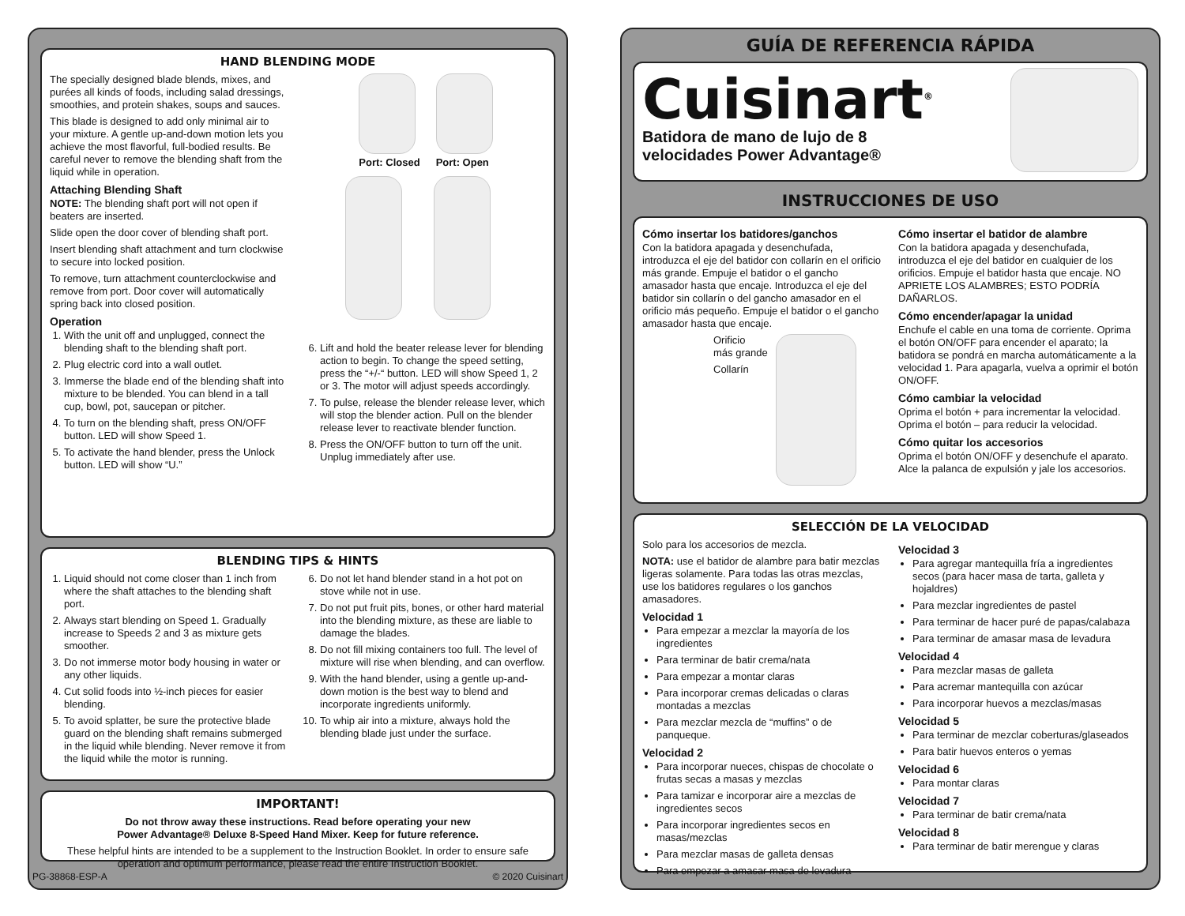HAND BLENDING MODE
The specially designed blade blends, mixes, and purées all kinds of foods, including salad dressings, smoothies, and protein shakes, soups and sauces.
This blade is designed to add only minimal air to your mixture. A gentle up-and-down motion lets you achieve the most flavorful, full-bodied results. Be careful never to remove the blending shaft from the liquid while in operation.
Attaching Blending Shaft
NOTE: The blending shaft port will not open if beaters are inserted.
Slide open the door cover of blending shaft port.
Insert blending shaft attachment and turn clockwise to secure into locked position.
To remove, turn attachment counterclockwise and remove from port. Door cover will automatically spring back into closed position.
Operation
1. With the unit off and unplugged, connect the blending shaft to the blending shaft port.
2. Plug electric cord into a wall outlet.
3. Immerse the blade end of the blending shaft into mixture to be blended. You can blend in a tall cup, bowl, pot, saucepan or pitcher.
4. To turn on the blending shaft, press ON/OFF button. LED will show Speed 1.
5. To activate the hand blender, press the Unlock button. LED will show “U.”
Port: Closed
Port: Open
6. Lift and hold the beater release lever for blending action to begin. To change the speed setting, press the “+/-“ button. LED will show Speed 1, 2 or 3. The motor will adjust speeds accordingly.
7. To pulse, release the blender release lever, which will stop the blender action. Pull on the blender release lever to reactivate blender function.
8. Press the ON/OFF button to turn off the unit. Unplug immediately after use.
BLENDING TIPS & HINTS
1. Liquid should not come closer than 1 inch from where the shaft attaches to the blending shaft port.
2. Always start blending on Speed 1. Gradually increase to Speeds 2 and 3 as mixture gets smoother.
3. Do not immerse motor body housing in water or any other liquids.
4. Cut solid foods into ½-inch pieces for easier blending.
5. To avoid splatter, be sure the protective blade guard on the blending shaft remains submerged in the liquid while blending. Never remove it from the liquid while the motor is running.
6. Do not let hand blender stand in a hot pot on stove while not in use.
7. Do not put fruit pits, bones, or other hard material into the blending mixture, as these are liable to damage the blades.
8. Do not fill mixing containers too full. The level of mixture will rise when blending, and can overflow.
9. With the hand blender, using a gentle up-and-down motion is the best way to blend and incorporate ingredients uniformly.
10. To whip air into a mixture, always hold the blending blade just under the surface.
IMPORTANT!
Do not throw away these instructions. Read before operating your new
Power Advantage® Deluxe 8-Speed Hand Mixer. Keep for future reference.
These helpful hints are intended to be a supplement to the Instruction Booklet. In order to ensure safe operation and optimum performance, please read the entire Instruction Booklet.
PG-38868-ESP-A © 2020 Cuisinart
GUÍA DE REFERENCIA RÁPIDA
Cuisinart<sup>®</sup>
Batidora de mano de lujo de 8
velocidades Power Advantage®
INSTRUCCIONES DE USO
Cómo insertar los batidores/ganchos
Con la batidora apagada y desenchufada, introduzca el eje del batidor con collarín en el orificio más grande. Empuje el batidor o el gancho amasador hasta que encaje. Introduzca el eje del batidor sin collarín o del gancho amasador en el orificio más pequeño. Empuje el batidor o el gancho amasador hasta que encaje.
Orificio
más grande
Collarín
Cómo insertar el batidor de alambre
Con la batidora apagada y desenchufada, introduzca el eje del batidor en cualquier de los orificios. Empuje el batidor hasta que encaje. NO APRIETE LOS ALAMBRES; ESTO PODRÍA DAÑARLOS.
Cómo encender/apagar la unidad
Enchufe el cable en una toma de corriente. Oprima el botón ON/OFF para encender el aparato; la batidora se pondrá en marcha automáticamente a la velocidad 1. Para apagarla, vuelva a oprimir el botón ON/OFF.
Cómo cambiar la velocidad
Oprima el botón + para incrementar la velocidad. Oprima el botón – para reducir la velocidad.
Cómo quitar los accesorios
Oprima el botón ON/OFF y desenchufe el aparato. Alce la palanca de expulsión y jale los accesorios.
SELECCIÓN DE LA VELOCIDAD
Solo para los accesorios de mezcla.
NOTA: use el batidor de alambre para batir mezclas ligeras solamente. Para todas las otras mezclas, use los batidores regulares o los ganchos amasadores.
Velocidad 1
Para empezar a mezclar la mayoría de los ingredientes
Para terminar de batir crema/nata
Para empezar a montar claras
Para incorporar cremas delicadas o claras montadas a mezclas
Para mezclar mezcla de “muffins” o de panqueque.
Velocidad 2
Para incorporar nueces, chispas de chocolate o frutas secas a masas y mezclas
Para tamizar e incorporar aire a mezclas de ingredientes secos
Para incorporar ingredientes secos en masas/mezclas
Para mezclar masas de galleta densas
Para empezar a amasar masa de levadura
Velocidad 3
Para agregar mantequilla fría a ingredientes secos (para hacer masa de tarta, galleta y hojaldres)
Para mezclar ingredientes de pastel
Para terminar de hacer puré de papas/calabaza
Para terminar de amasar masa de levadura
Velocidad 4
Para mezclar masas de galleta
Para acremar mantequilla con azúcar
Para incorporar huevos a mezclas/masas
Velocidad 5
Para terminar de mezclar coberturas/glaseados
Para batir huevos enteros o yemas
Velocidad 6
Para montar claras
Velocidad 7
Para terminar de batir crema/nata
Velocidad 8
Para terminar de batir merengue y claras